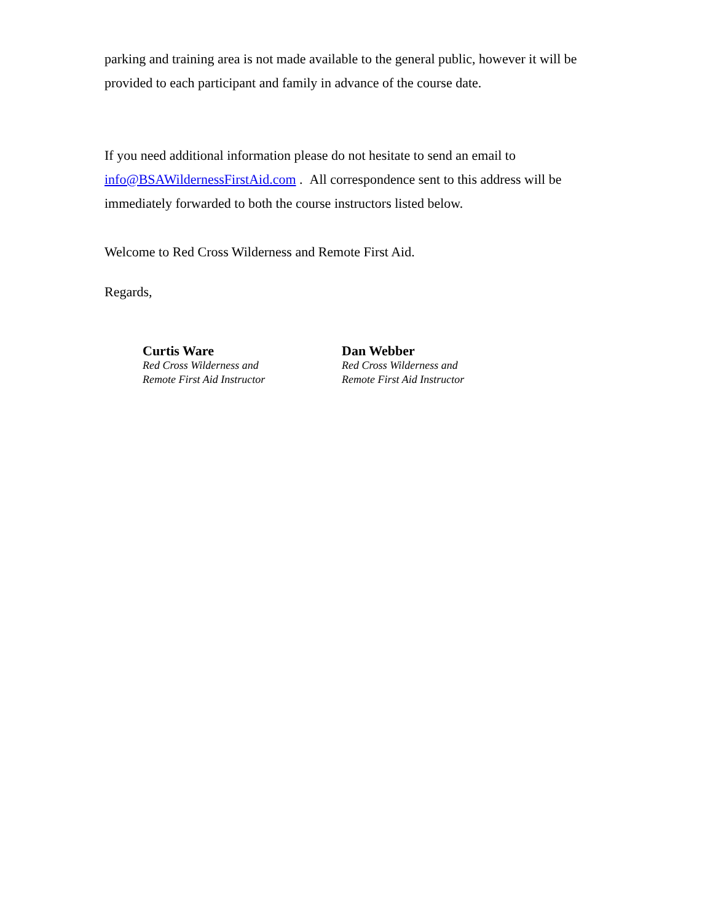parking and training area is not made available to the general public, however it will be provided to each participant and family in advance of the course date.
If you need additional information please do not hesitate to send an email to info@BSAWildernessFirstAid.com . All correspondence sent to this address will be immediately forwarded to both the course instructors listed below.
Welcome to Red Cross Wilderness and Remote First Aid.
Regards,
Curtis Ware
Red Cross Wilderness and
Remote First Aid Instructor
Dan Webber
Red Cross Wilderness and
Remote First Aid Instructor